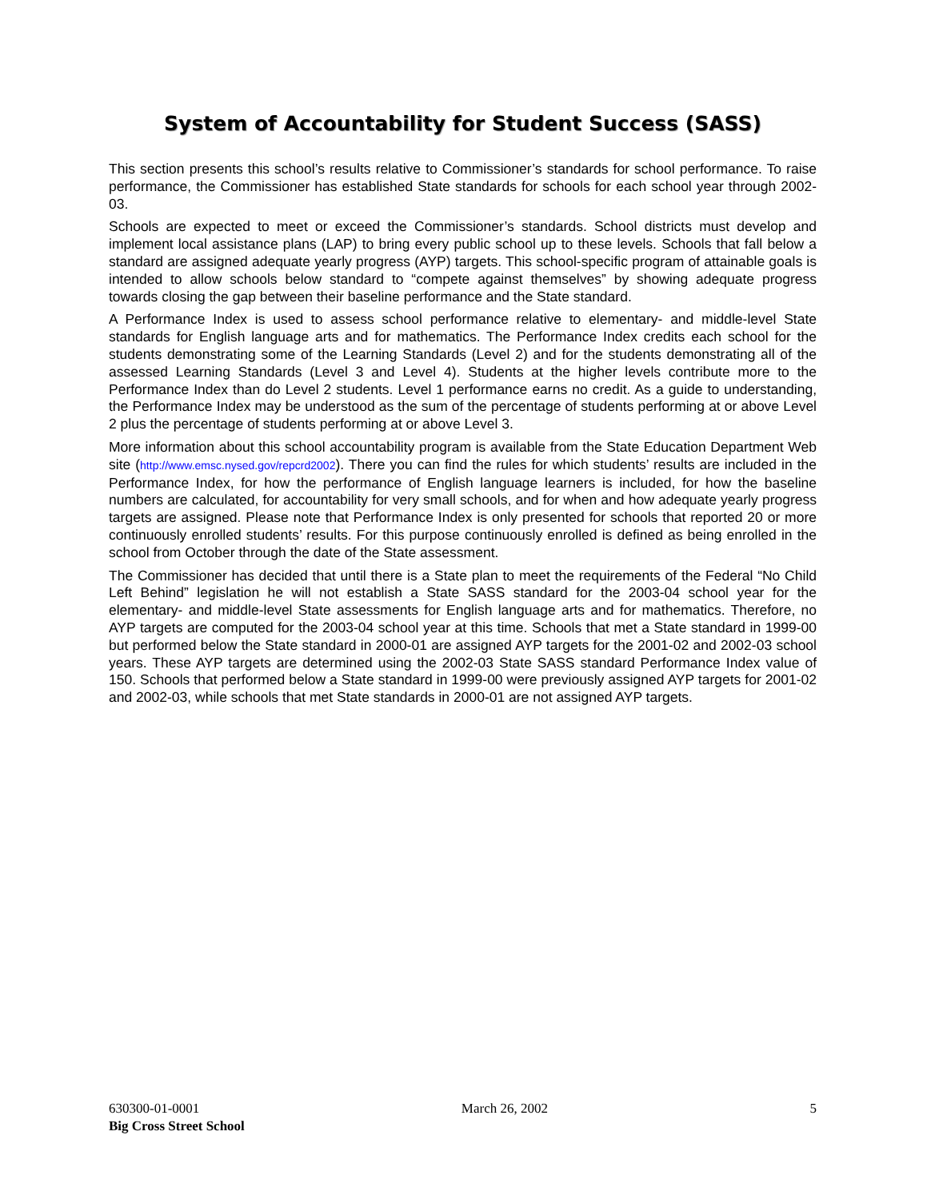System of Accountability for Student Success (SASS)
This section presents this school’s results relative to Commissioner’s standards for school performance. To raise performance, the Commissioner has established State standards for schools for each school year through 2002-03.
Schools are expected to meet or exceed the Commissioner’s standards. School districts must develop and implement local assistance plans (LAP) to bring every public school up to these levels. Schools that fall below a standard are assigned adequate yearly progress (AYP) targets. This school-specific program of attainable goals is intended to allow schools below standard to “compete against themselves” by showing adequate progress towards closing the gap between their baseline performance and the State standard.
A Performance Index is used to assess school performance relative to elementary- and middle-level State standards for English language arts and for mathematics. The Performance Index credits each school for the students demonstrating some of the Learning Standards (Level 2) and for the students demonstrating all of the assessed Learning Standards (Level 3 and Level 4). Students at the higher levels contribute more to the Performance Index than do Level 2 students. Level 1 performance earns no credit. As a guide to understanding, the Performance Index may be understood as the sum of the percentage of students performing at or above Level 2 plus the percentage of students performing at or above Level 3.
More information about this school accountability program is available from the State Education Department Web site (http://www.emsc.nysed.gov/repcrd2002). There you can find the rules for which students’ results are included in the Performance Index, for how the performance of English language learners is included, for how the baseline numbers are calculated, for accountability for very small schools, and for when and how adequate yearly progress targets are assigned. Please note that Performance Index is only presented for schools that reported 20 or more continuously enrolled students’ results. For this purpose continuously enrolled is defined as being enrolled in the school from October through the date of the State assessment.
The Commissioner has decided that until there is a State plan to meet the requirements of the Federal “No Child Left Behind” legislation he will not establish a State SASS standard for the 2003-04 school year for the elementary- and middle-level State assessments for English language arts and for mathematics. Therefore, no AYP targets are computed for the 2003-04 school year at this time. Schools that met a State standard in 1999-00 but performed below the State standard in 2000-01 are assigned AYP targets for the 2001-02 and 2002-03 school years. These AYP targets are determined using the 2002-03 State SASS standard Performance Index value of 150. Schools that performed below a State standard in 1999-00 were previously assigned AYP targets for 2001-02 and 2002-03, while schools that met State standards in 2000-01 are not assigned AYP targets.
630300-01-0001 March 26, 2002 5
Big Cross Street School